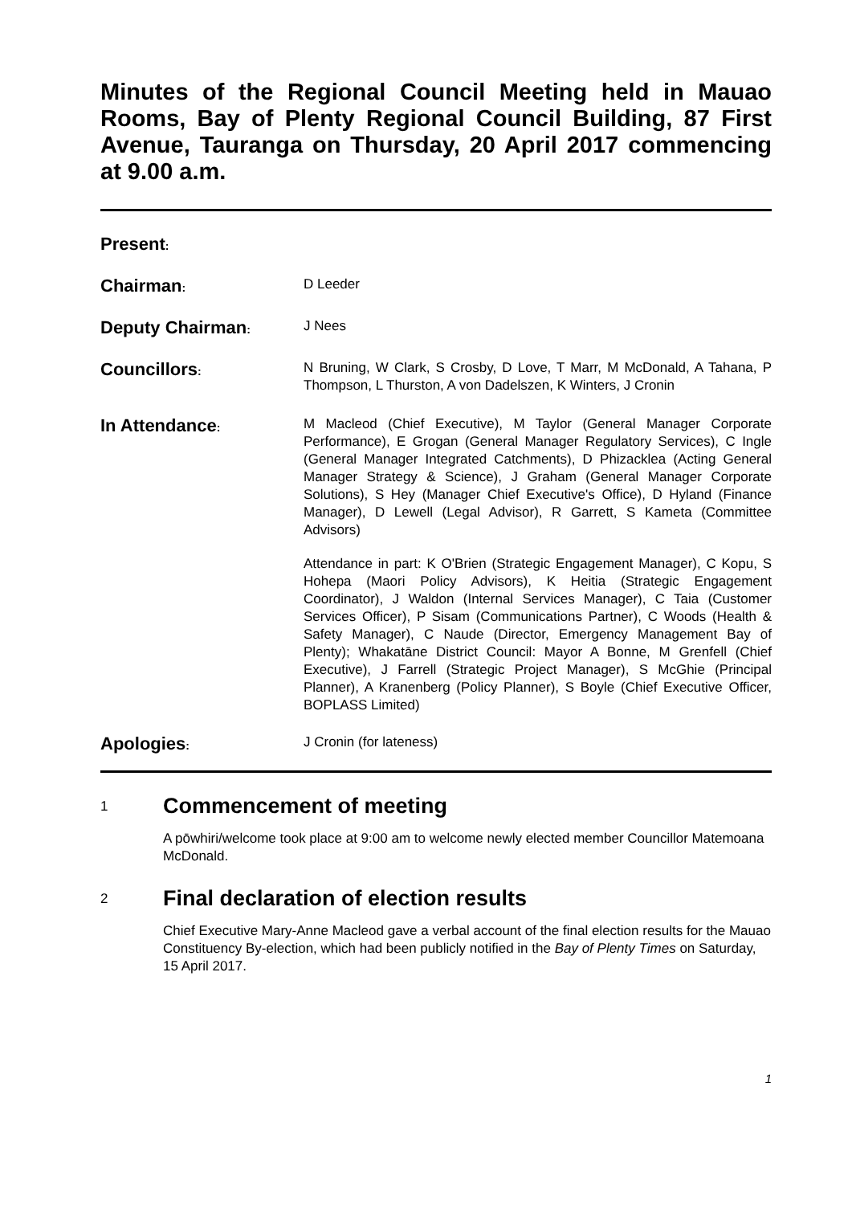Minutes of the Regional Council Meeting held in Mauao Rooms, Bay of Plenty Regional Council Building, 87 First Avenue, Tauranga on Thursday, 20 April 2017 commencing at 9.00 a.m.
Present:
Chairman:
D Leeder
Deputy Chairman:
J Nees
Councillors:
N Bruning, W Clark, S Crosby, D Love, T Marr, M McDonald, A Tahana, P Thompson, L Thurston, A von Dadelszen, K Winters, J Cronin
In Attendance:
M Macleod (Chief Executive), M Taylor (General Manager Corporate Performance), E Grogan (General Manager Regulatory Services), C Ingle (General Manager Integrated Catchments), D Phizacklea (Acting General Manager Strategy & Science), J Graham (General Manager Corporate Solutions), S Hey (Manager Chief Executive's Office), D Hyland (Finance Manager), D Lewell (Legal Advisor), R Garrett, S Kameta (Committee Advisors)
Attendance in part: K O'Brien (Strategic Engagement Manager), C Kopu, S Hohepa (Maori Policy Advisors), K Heitia (Strategic Engagement Coordinator), J Waldon (Internal Services Manager), C Taia (Customer Services Officer), P Sisam (Communications Partner), C Woods (Health & Safety Manager), C Naude (Director, Emergency Management Bay of Plenty); Whakatāne District Council: Mayor A Bonne, M Grenfell (Chief Executive), J Farrell (Strategic Project Manager), S McGhie (Principal Planner), A Kranenberg (Policy Planner), S Boyle (Chief Executive Officer, BOPLASS Limited)
Apologies:
J Cronin (for lateness)
1 Commencement of meeting
A pōwhiri/welcome took place at 9:00 am to welcome newly elected member Councillor Matemoana McDonald.
2 Final declaration of election results
Chief Executive Mary-Anne Macleod gave a verbal account of the final election results for the Mauao Constituency By-election, which had been publicly notified in the Bay of Plenty Times on Saturday, 15 April 2017.
1